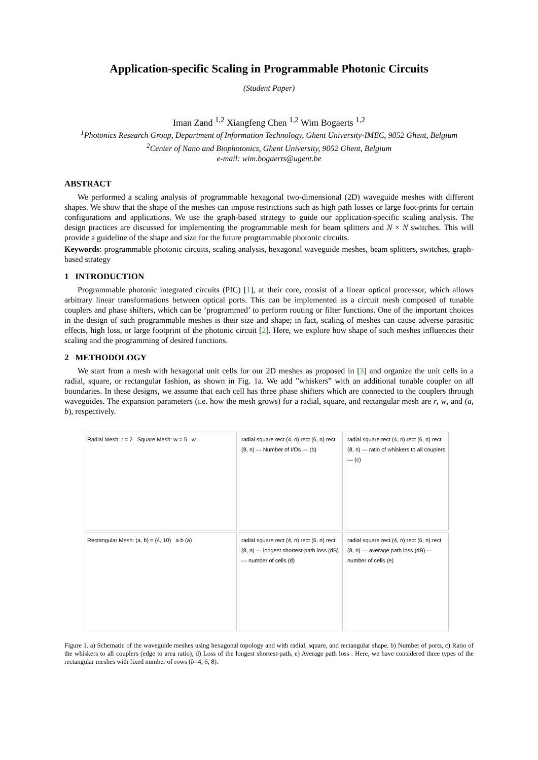Application-specific Scaling in Programmable Photonic Circuits
(Student Paper)
Iman Zand <sup>1,2</sup> Xiangfeng Chen <sup>1,2</sup> Wim Bogaerts <sup>1,2</sup>
<sup>1</sup> Photonics Research Group, Department of Information Technology, Ghent University-IMEC, 9052 Ghent, Belgium
<sup>2</sup> Center of Nano and Biophotonics, Ghent University, 9052 Ghent, Belgium
e-mail: wim.bogaerts@ugent.be
ABSTRACT
We performed a scaling analysis of programmable hexagonal two-dimensional (2D) waveguide meshes with different shapes. We show that the shape of the meshes can impose restrictions such as high path losses or large foot-prints for certain configurations and applications. We use the graph-based strategy to guide our application-specific scaling analysis. The design practices are discussed for implementing the programmable mesh for beam splitters and N × N switches. This will provide a guideline of the shape and size for the future programmable photonic circuits.
Keywords: programmable photonic circuits, scaling analysis, hexagonal waveguide meshes, beam splitters, switches, graph-based strategy
1 INTRODUCTION
Programmable photonic integrated circuits (PIC) [1], at their core, consist of a linear optical processor, which allows arbitrary linear transformations between optical ports. This can be implemented as a circuit mesh composed of tunable couplers and phase shifters, which can be ’programmed’ to perform routing or filter functions. One of the important choices in the design of such programmable meshes is their size and shape; in fact, scaling of meshes can cause adverse parasitic effects, high loss, or large footprint of the photonic circuit [2]. Here, we explore how shape of such meshes influences their scaling and the programming of desired functions.
2 METHODOLOGY
We start from a mesh with hexagonal unit cells for our 2D meshes as proposed in [3] and organize the unit cells in a radial, square, or rectangular fashion, as shown in Fig. 1a. We add ”whiskers” with an additional tunable coupler on all boundaries. In these designs, we assume that each cell has three phase shifters which are connected to the couplers through waveguides. The expansion parameters (i.e. how the mesh grows) for a radial, square, and rectangular mesh are r, w, and (a, b), respectively.
Radial Mesh: r = 2 Square Mesh: w = 5 w
radial square rect (4, n) rect (6, n) rect (8, n) — Number of I/Os — (b)
radial square rect (4, n) rect (6, n) rect (8, n) — ratio of whiskers to all couplers — (c)
Rectangular Mesh: (a, b) = (4, 10) a b (a)
radial square rect (4, n) rect (6, n) rect (8, n) — longest shortest-path loss (dB) — number of cells (d)
radial square rect (4, n) rect (6, n) rect (8, n) — average path loss (dB) — number of cells (e)
Figure 1. a) Schematic of the waveguide meshes using hexagonal topology and with radial, square, and rectangular shape. b) Number of ports, c) Ratio of the whiskers to all couplers (edge to area ratio), d) Loss of the longest shortest-path, e) Average path loss . Here, we have considered three types of the rectangular meshes with fixed number of rows (b=4, 6, 8).